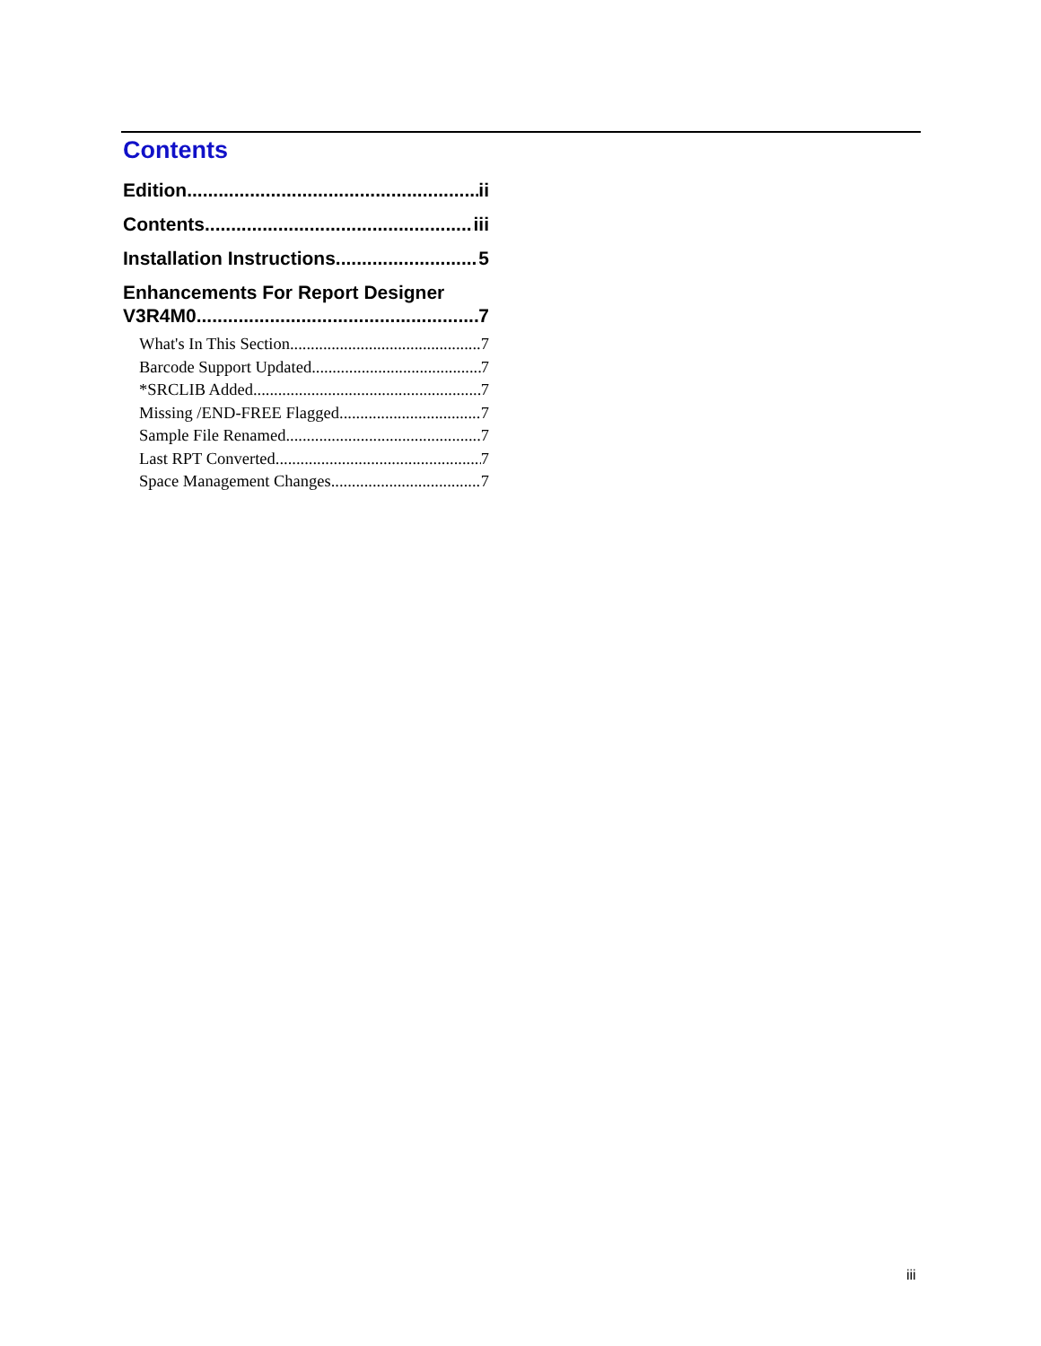Contents
Edition ii
Contents iii
Installation Instructions 5
Enhancements For Report Designer
V3R4M0 7
What's In This Section 7
Barcode Support Updated 7
*SRCLIB Added 7
Missing /END-FREE Flagged 7
Sample File Renamed 7
Last RPT Converted 7
Space Management Changes 7
iii